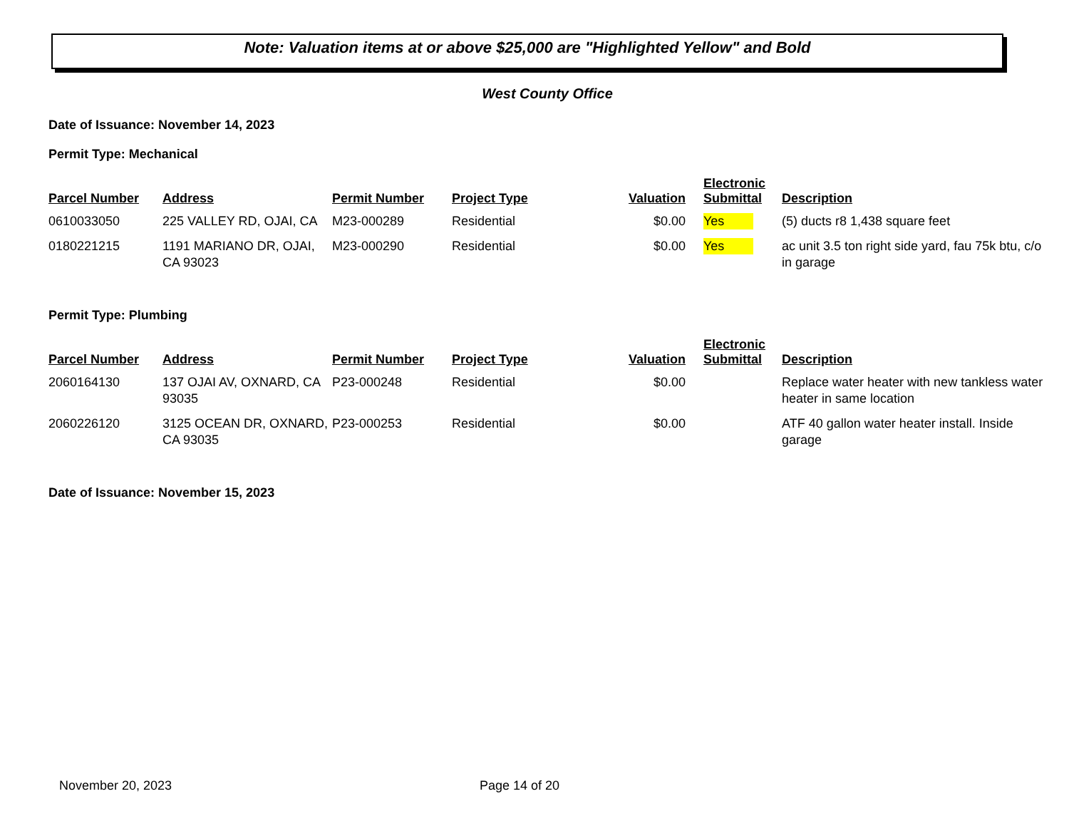Note: Valuation items at or above $25,000 are "Highlighted Yellow" and Bold
West County Office
Date of Issuance: November 14, 2023
Permit Type: Mechanical
| Parcel Number | Address | Permit Number | Project Type | Valuation | Electronic Submittal | Description |
| --- | --- | --- | --- | --- | --- | --- |
| 0610033050 | 225 VALLEY RD, OJAI, CA | M23-000289 | Residential | $0.00 | Yes | (5) ducts r8 1,438 square feet |
| 0180221215 | 1191 MARIANO DR, OJAI, CA 93023 | M23-000290 | Residential | $0.00 | Yes | ac unit 3.5 ton right side yard, fau 75k btu, c/o in garage |
Permit Type: Plumbing
| Parcel Number | Address | Permit Number | Project Type | Valuation | Electronic Submittal | Description |
| --- | --- | --- | --- | --- | --- | --- |
| 2060164130 | 137 OJAI AV, OXNARD, CA 93035 | P23-000248 | Residential | $0.00 | | Replace water heater with new tankless water heater in same location |
| 2060226120 | 3125 OCEAN DR, OXNARD, CA 93035 | P23-000253 | Residential | $0.00 | | ATF 40 gallon water heater install. Inside garage |
Date of Issuance: November 15, 2023
November 20, 2023 Page 14 of 20